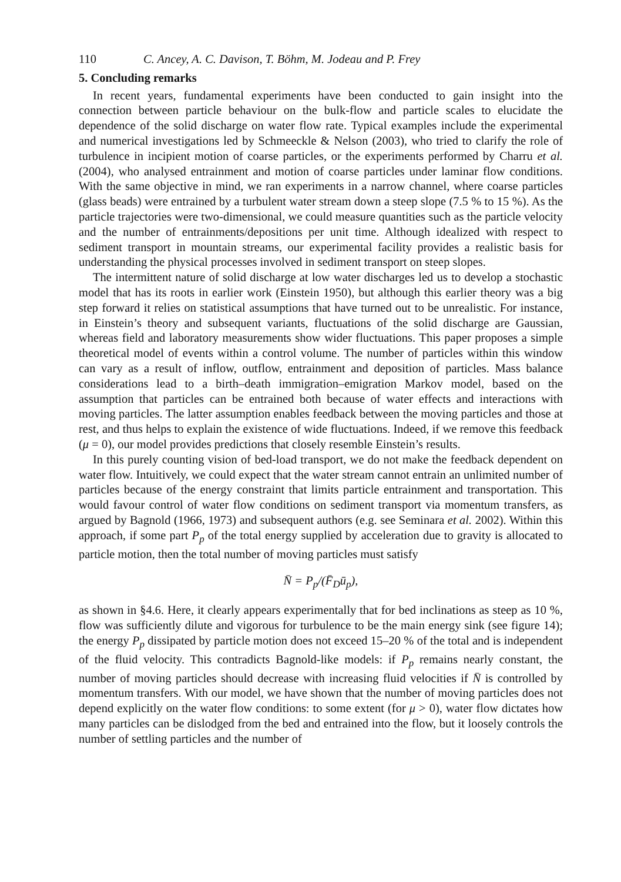110 C. Ancey, A. C. Davison, T. Böhm, M. Jodeau and P. Frey
5. Concluding remarks
In recent years, fundamental experiments have been conducted to gain insight into the connection between particle behaviour on the bulk-flow and particle scales to elucidate the dependence of the solid discharge on water flow rate. Typical examples include the experimental and numerical investigations led by Schmeeckle & Nelson (2003), who tried to clarify the role of turbulence in incipient motion of coarse particles, or the experiments performed by Charru et al. (2004), who analysed entrainment and motion of coarse particles under laminar flow conditions. With the same objective in mind, we ran experiments in a narrow channel, where coarse particles (glass beads) were entrained by a turbulent water stream down a steep slope (7.5 % to 15 %). As the particle trajectories were two-dimensional, we could measure quantities such as the particle velocity and the number of entrainments/depositions per unit time. Although idealized with respect to sediment transport in mountain streams, our experimental facility provides a realistic basis for understanding the physical processes involved in sediment transport on steep slopes.
The intermittent nature of solid discharge at low water discharges led us to develop a stochastic model that has its roots in earlier work (Einstein 1950), but although this earlier theory was a big step forward it relies on statistical assumptions that have turned out to be unrealistic. For instance, in Einstein’s theory and subsequent variants, fluctuations of the solid discharge are Gaussian, whereas field and laboratory measurements show wider fluctuations. This paper proposes a simple theoretical model of events within a control volume. The number of particles within this window can vary as a result of inflow, outflow, entrainment and deposition of particles. Mass balance considerations lead to a birth–death immigration–emigration Markov model, based on the assumption that particles can be entrained both because of water effects and interactions with moving particles. The latter assumption enables feedback between the moving particles and those at rest, and thus helps to explain the existence of wide fluctuations. Indeed, if we remove this feedback (μ = 0), our model provides predictions that closely resemble Einstein’s results.
In this purely counting vision of bed-load transport, we do not make the feedback dependent on water flow. Intuitively, we could expect that the water stream cannot entrain an unlimited number of particles because of the energy constraint that limits particle entrainment and transportation. This would favour control of water flow conditions on sediment transport via momentum transfers, as argued by Bagnold (1966, 1973) and subsequent authors (e.g. see Seminara et al. 2002). Within this approach, if some part P<sub>p</sub> of the total energy supplied by acceleration due to gravity is allocated to particle motion, then the total number of moving particles must satisfy
N̄ = P<sub>p</sub>/(F̄<sub>D</sub>ū<sub>p</sub>),
as shown in §4.6. Here, it clearly appears experimentally that for bed inclinations as steep as 10 %, flow was sufficiently dilute and vigorous for turbulence to be the main energy sink (see figure 14); the energy P<sub>p</sub> dissipated by particle motion does not exceed 15–20 % of the total and is independent of the fluid velocity. This contradicts Bagnold-like models: if P<sub>p</sub> remains nearly constant, the number of moving particles should decrease with increasing fluid velocities if N̄ is controlled by momentum transfers. With our model, we have shown that the number of moving particles does not depend explicitly on the water flow conditions: to some extent (for μ > 0), water flow dictates how many particles can be dislodged from the bed and entrained into the flow, but it loosely controls the number of settling particles and the number of